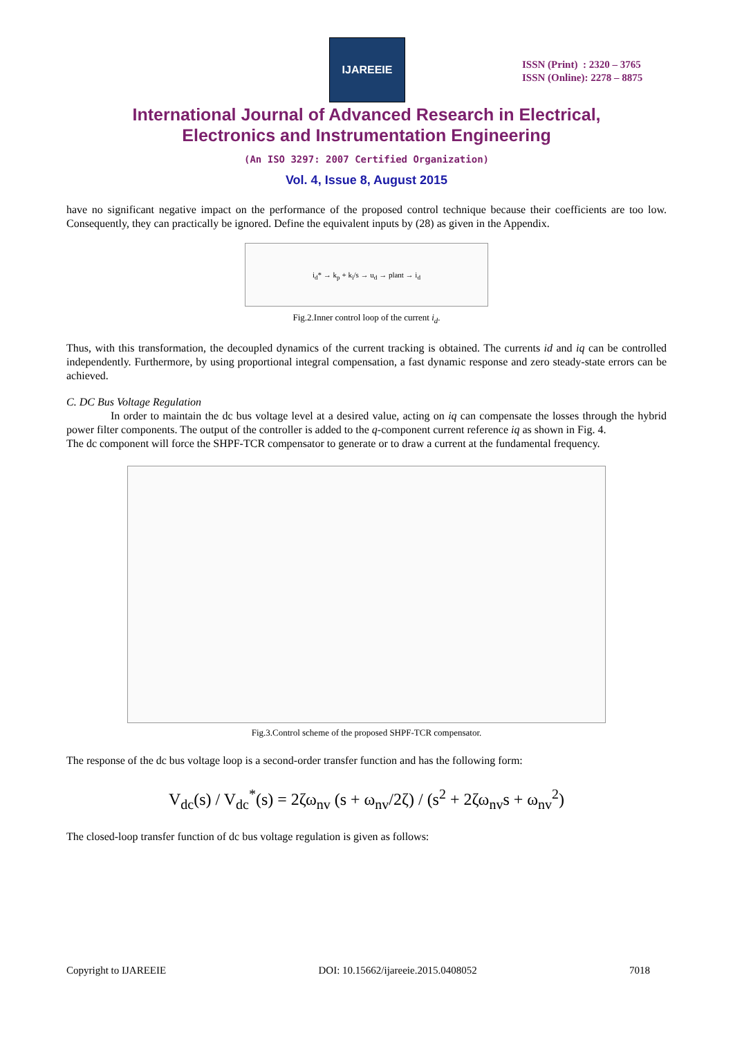IJAREEIE
ISSN (Print) : 2320 – 3765
ISSN (Online): 2278 – 8875
International Journal of Advanced Research in Electrical,
Electronics and Instrumentation Engineering
(An ISO 3297: 2007 Certified Organization)
Vol. 4, Issue 8, August 2015
have no significant negative impact on the performance of the proposed control technique because their coefficients are too low. Consequently, they can practically be ignored. Define the equivalent inputs by (28) as given in the Appendix.
i<sub>d</sub>* → k<sub>p</sub> + k<sub>i</sub>/s → u<sub>d</sub> → plant → i<sub>d</sub>
Fig.2.Inner control loop of the current i<sub>d</sub>.
Thus, with this transformation, the decoupled dynamics of the current tracking is obtained. The currents id and iq can be controlled independently. Furthermore, by using proportional integral compensation, a fast dynamic response and zero steady-state errors can be achieved.
C. DC Bus Voltage Regulation
In order to maintain the dc bus voltage level at a desired value, acting on iq can compensate the losses through the hybrid power filter components. The output of the controller is added to the q-component current reference iq as shown in Fig. 4.
The dc component will force the SHPF-TCR compensator to generate or to draw a current at the fundamental frequency.
Fig.3.Control scheme of the proposed SHPF-TCR compensator.
The response of the dc bus voltage loop is a second-order transfer function and has the following form:
V<sub>dc</sub>(s) / V<sub>dc</sub><sup>*</sup>(s) = 2ζω<sub>nv</sub> (s + ω<sub>nv</sub>/2ζ) / (s<sup>2</sup> + 2ζω<sub>nv</sub>s + ω<sub>nv</sub><sup>2</sup>)
The closed-loop transfer function of dc bus voltage regulation is given as follows:
Copyright to IJAREEIE DOI: 10.15662/ijareeie.2015.0408052 7018